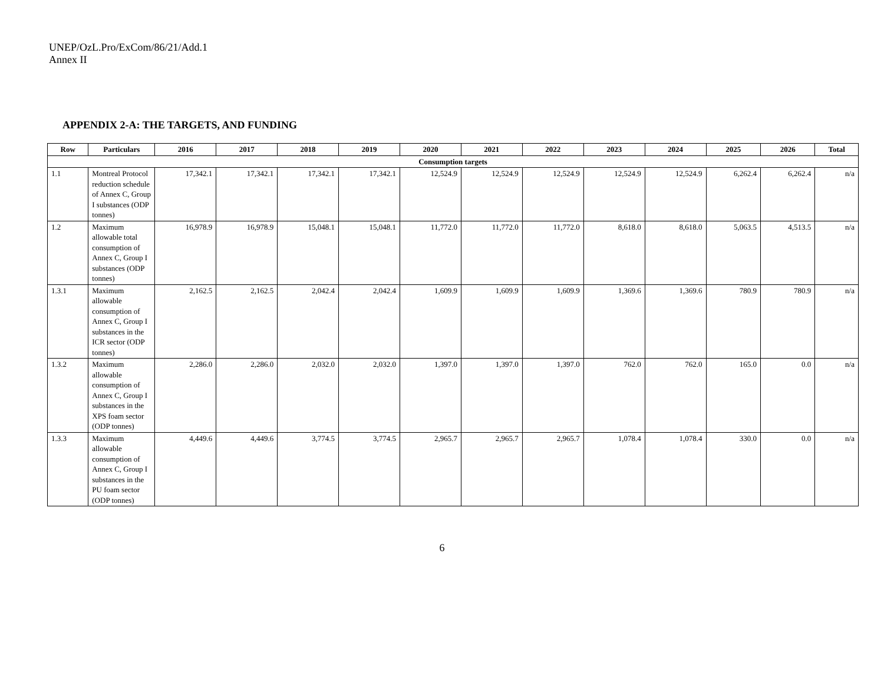UNEP/OzL.Pro/ExCom/86/21/Add.1
Annex II
APPENDIX 2-A: THE TARGETS, AND FUNDING
| Row | Particulars | 2016 | 2017 | 2018 | 2019 | 2020 | 2021 | 2022 | 2023 | 2024 | 2025 | 2026 | Total |
| --- | --- | --- | --- | --- | --- | --- | --- | --- | --- | --- | --- | --- | --- |
| Consumption targets | | | | | | | | | | | | | |
| 1.1 | Montreal Protocol reduction schedule of Annex C, Group I substances (ODP tonnes) | 17,342.1 | 17,342.1 | 17,342.1 | 17,342.1 | 12,524.9 | 12,524.9 | 12,524.9 | 12,524.9 | 12,524.9 | 6,262.4 | 6,262.4 | n/a |
| 1.2 | Maximum allowable total consumption of Annex C, Group I substances (ODP tonnes) | 16,978.9 | 16,978.9 | 15,048.1 | 15,048.1 | 11,772.0 | 11,772.0 | 11,772.0 | 8,618.0 | 8,618.0 | 5,063.5 | 4,513.5 | n/a |
| 1.3.1 | Maximum allowable consumption of Annex C, Group I substances in the ICR sector (ODP tonnes) | 2,162.5 | 2,162.5 | 2,042.4 | 2,042.4 | 1,609.9 | 1,609.9 | 1,609.9 | 1,369.6 | 1,369.6 | 780.9 | 780.9 | n/a |
| 1.3.2 | Maximum allowable consumption of Annex C, Group I substances in the XPS foam sector (ODP tonnes) | 2,286.0 | 2,286.0 | 2,032.0 | 2,032.0 | 1,397.0 | 1,397.0 | 1,397.0 | 762.0 | 762.0 | 165.0 | 0.0 | n/a |
| 1.3.3 | Maximum allowable consumption of Annex C, Group I substances in the PU foam sector (ODP tonnes) | 4,449.6 | 4,449.6 | 3,774.5 | 3,774.5 | 2,965.7 | 2,965.7 | 2,965.7 | 1,078.4 | 1,078.4 | 330.0 | 0.0 | n/a |
6